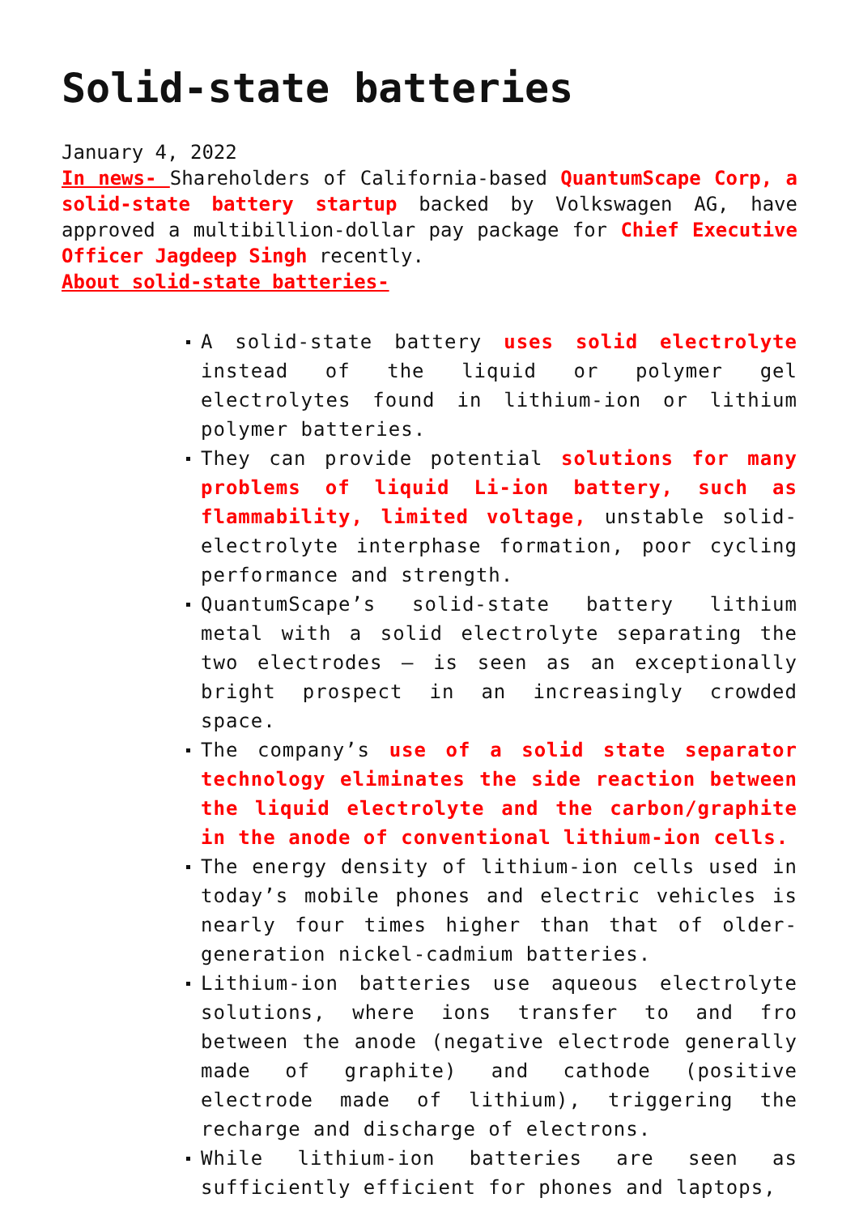Solid-state batteries
January 4, 2022
In news- Shareholders of California-based QuantumScape Corp, a solid-state battery startup backed by Volkswagen AG, have approved a multibillion-dollar pay package for Chief Executive Officer Jagdeep Singh recently.
About solid-state batteries-
A solid-state battery uses solid electrolyte instead of the liquid or polymer gel electrolytes found in lithium-ion or lithium polymer batteries.
They can provide potential solutions for many problems of liquid Li-ion battery, such as flammability, limited voltage, unstable solid-electrolyte interphase formation, poor cycling performance and strength.
QuantumScape’s solid-state battery lithium metal with a solid electrolyte separating the two electrodes — is seen as an exceptionally bright prospect in an increasingly crowded space.
The company’s use of a solid state separator technology eliminates the side reaction between the liquid electrolyte and the carbon/graphite in the anode of conventional lithium-ion cells.
The energy density of lithium-ion cells used in today’s mobile phones and electric vehicles is nearly four times higher than that of older-generation nickel-cadmium batteries.
Lithium-ion batteries use aqueous electrolyte solutions, where ions transfer to and fro between the anode (negative electrode generally made of graphite) and cathode (positive electrode made of lithium), triggering the recharge and discharge of electrons.
While lithium-ion batteries are seen as sufficiently efficient for phones and laptops,